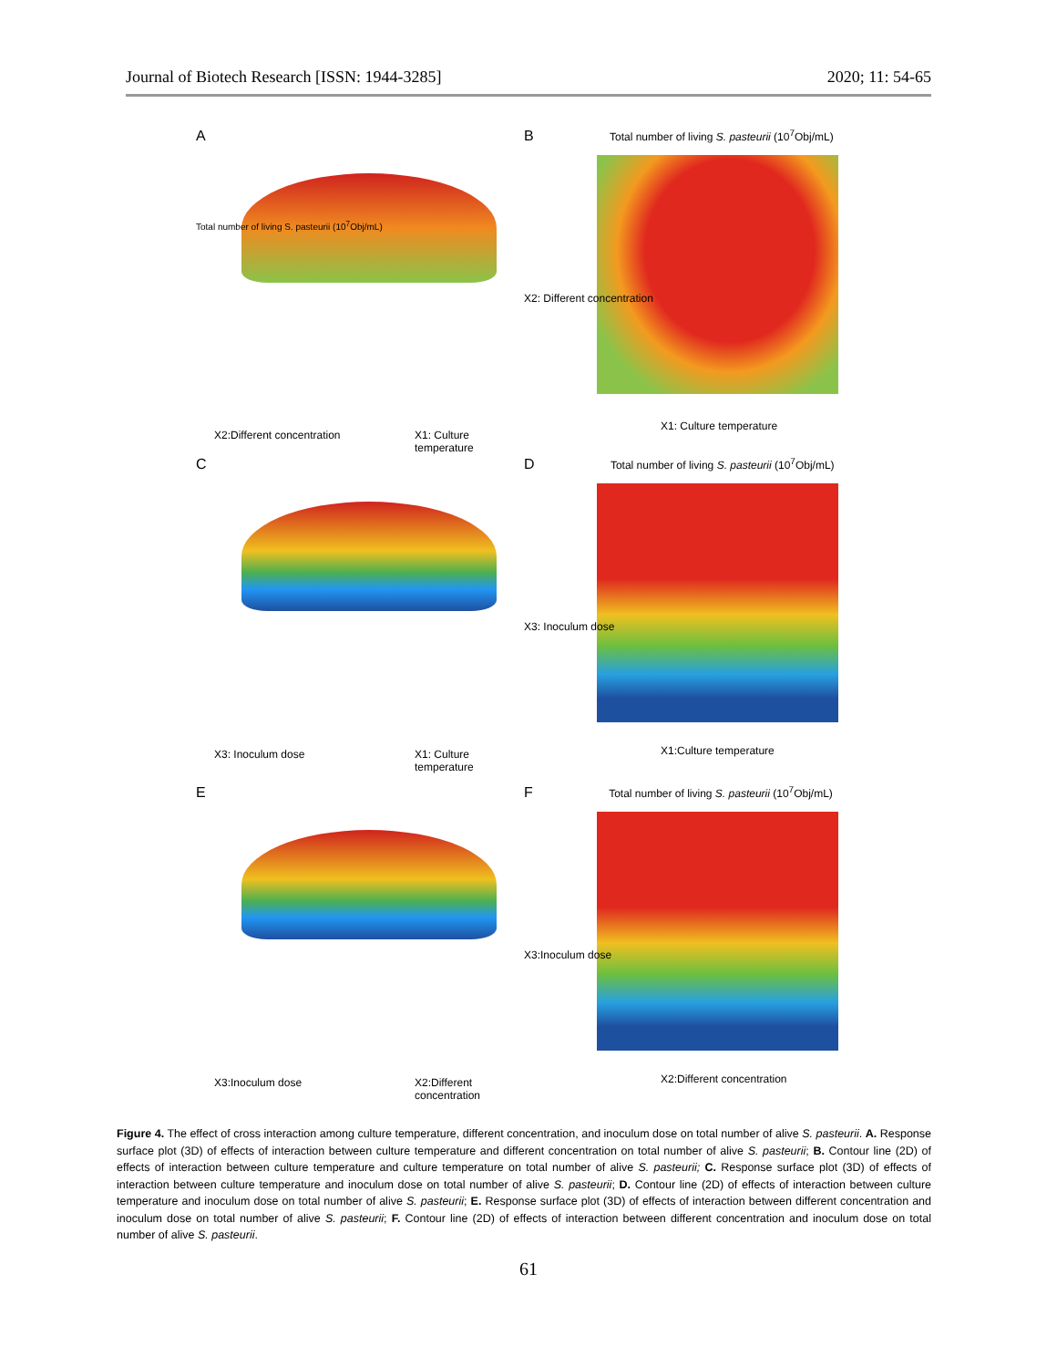Journal of Biotech Research [ISSN: 1944-3285] 2020; 11: 54-65
A
X2:Different concentration X1: Culture temperature
Total number of living S. pasteurii (10<sup>7</sup>Obj/mL)
B Total number of living S. pasteurii (10<sup>7</sup>Obj/mL)
X1: Culture temperature
X2: Different concentration
C
X3: Inoculum dose X1: Culture temperature
D Total number of living S. pasteurii (10<sup>7</sup>Obj/mL)
X1:Culture temperature
X3: Inoculum dose
E
X3:Inoculum dose X2:Different concentration
F Total number of living S. pasteurii (10<sup>7</sup>Obj/mL)
X2:Different concentration
X3:Inoculum dose
Figure 4. The effect of cross interaction among culture temperature, different concentration, and inoculum dose on total number of alive S. pasteurii. A. Response surface plot (3D) of effects of interaction between culture temperature and different concentration on total number of alive S. pasteurii; B. Contour line (2D) of effects of interaction between culture temperature and culture temperature on total number of alive S. pasteurii; C. Response surface plot (3D) of effects of interaction between culture temperature and inoculum dose on total number of alive S. pasteurii; D. Contour line (2D) of effects of interaction between culture temperature and inoculum dose on total number of alive S. pasteurii; E. Response surface plot (3D) of effects of interaction between different concentration and inoculum dose on total number of alive S. pasteurii; F. Contour line (2D) of effects of interaction between different concentration and inoculum dose on total number of alive S. pasteurii.
61